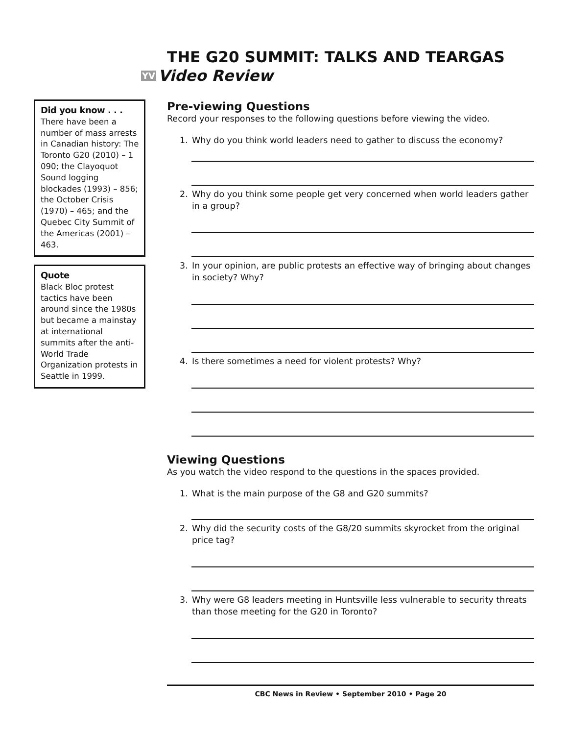THE G20 SUMMIT: TALKS AND TEARGAS
YV Video Review
Did you know . . .
There have been a number of mass arrests in Canadian history: The Toronto G20 (2010) – 1 090; the Clayoquot Sound logging blockades (1993) – 856; the October Crisis (1970) – 465; and the Quebec City Summit of the Americas (2001) – 463.
Quote
Black Bloc protest tactics have been around since the 1980s but became a mainstay at international summits after the anti-World Trade Organization protests in Seattle in 1999.
Pre-viewing Questions
Record your responses to the following questions before viewing the video.
1. Why do you think world leaders need to gather to discuss the economy?
2. Why do you think some people get very concerned when world leaders gather in a group?
3. In your opinion, are public protests an effective way of bringing about changes in society? Why?
4. Is there sometimes a need for violent protests? Why?
Viewing Questions
As you watch the video respond to the questions in the spaces provided.
1. What is the main purpose of the G8 and G20 summits?
2. Why did the security costs of the G8/20 summits skyrocket from the original price tag?
3. Why were G8 leaders meeting in Huntsville less vulnerable to security threats than those meeting for the G20 in Toronto?
CBC News in Review • September 2010 • Page 20